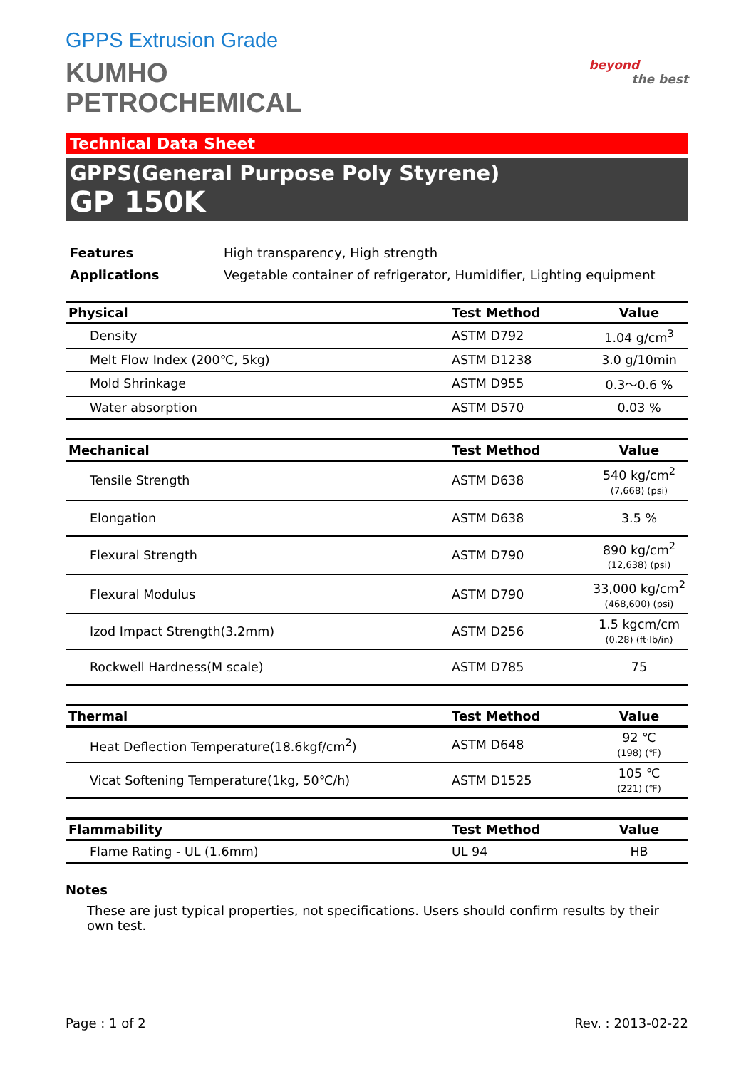GPPS Extrusion Grade
KUMHO
PETROCHEMICAL
beyond
the best
Technical Data Sheet
GPPS(General Purpose Poly Styrene)
GP 150K
| Features | High transparency, High strength |
| Applications | Vegetable container of refrigerator, Humidifier, Lighting equipment |
| Physical | Test Method | Value |
| --- | --- | --- |
| Density | ASTM D792 | 1.04 g/cm<sup>3</sup> |
| Melt Flow Index (200℃, 5kg) | ASTM D1238 | 3.0 g/10min |
| Mold Shrinkage | ASTM D955 | 0.3～0.6 % |
| Water absorption | ASTM D570 | 0.03 % |
| Mechanical | Test Method | Value |
| --- | --- | --- |
| Tensile Strength | ASTM D638 | 540 kg/cm<sup>2</sup> (7,668) (psi) |
| Elongation | ASTM D638 | 3.5 % |
| Flexural Strength | ASTM D790 | 890 kg/cm<sup>2</sup> (12,638) (psi) |
| Flexural Modulus | ASTM D790 | 33,000 kg/cm<sup>2</sup> (468,600) (psi) |
| Izod Impact Strength(3.2mm) | ASTM D256 | 1.5 kgcm/cm (0.28) (ft·lb/in) |
| Rockwell Hardness(M scale) | ASTM D785 | 75 |
| Thermal | Test Method | Value |
| --- | --- | --- |
| Heat Deflection Temperature(18.6kgf/cm<sup>2</sup>) | ASTM D648 | 92 ℃ (198) (℉) |
| Vicat Softening Temperature(1kg, 50℃/h) | ASTM D1525 | 105 ℃ (221) (℉) |
| Flammability | Test Method | Value |
| --- | --- | --- |
| Flame Rating - UL (1.6mm) | UL 94 | HB |
Notes
These are just typical properties, not specifications. Users should confirm results by their own test.
Page : 1 of 2 Rev. : 2013-02-22